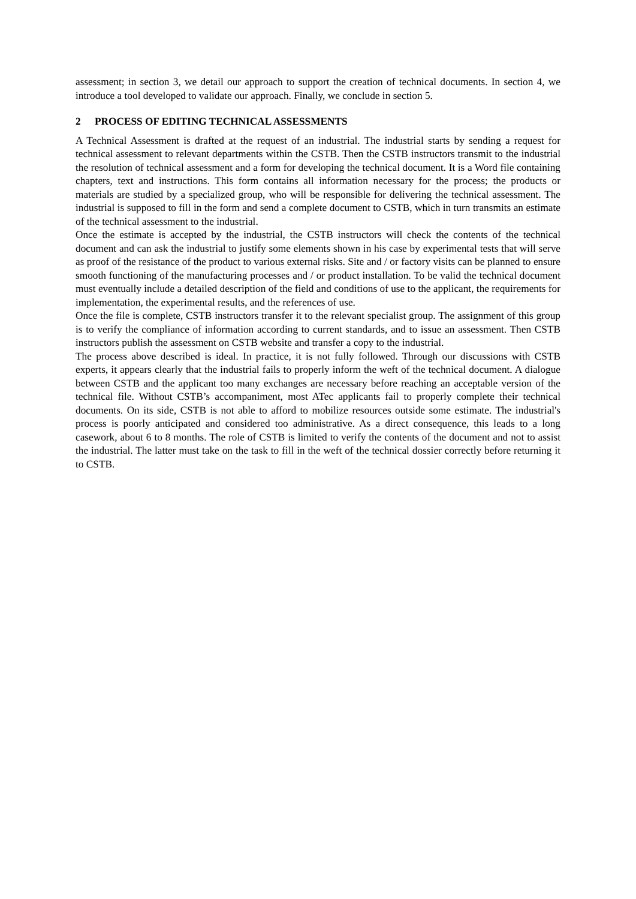assessment; in section 3, we detail our approach to support the creation of technical documents. In section 4, we introduce a tool developed to validate our approach. Finally, we conclude in section 5.
2 PROCESS OF EDITING TECHNICAL ASSESSMENTS
A Technical Assessment is drafted at the request of an industrial. The industrial starts by sending a request for technical assessment to relevant departments within the CSTB. Then the CSTB instructors transmit to the industrial the resolution of technical assessment and a form for developing the technical document. It is a Word file containing chapters, text and instructions. This form contains all information necessary for the process; the products or materials are studied by a specialized group, who will be responsible for delivering the technical assessment. The industrial is supposed to fill in the form and send a complete document to CSTB, which in turn transmits an estimate of the technical assessment to the industrial.
Once the estimate is accepted by the industrial, the CSTB instructors will check the contents of the technical document and can ask the industrial to justify some elements shown in his case by experimental tests that will serve as proof of the resistance of the product to various external risks. Site and / or factory visits can be planned to ensure smooth functioning of the manufacturing processes and / or product installation. To be valid the technical document must eventually include a detailed description of the field and conditions of use to the applicant, the requirements for implementation, the experimental results, and the references of use.
Once the file is complete, CSTB instructors transfer it to the relevant specialist group. The assignment of this group is to verify the compliance of information according to current standards, and to issue an assessment. Then CSTB instructors publish the assessment on CSTB website and transfer a copy to the industrial.
The process above described is ideal. In practice, it is not fully followed. Through our discussions with CSTB experts, it appears clearly that the industrial fails to properly inform the weft of the technical document. A dialogue between CSTB and the applicant too many exchanges are necessary before reaching an acceptable version of the technical file. Without CSTB’s accompaniment, most ATec applicants fail to properly complete their technical documents. On its side, CSTB is not able to afford to mobilize resources outside some estimate. The industrial's process is poorly anticipated and considered too administrative. As a direct consequence, this leads to a long casework, about 6 to 8 months. The role of CSTB is limited to verify the contents of the document and not to assist the industrial. The latter must take on the task to fill in the weft of the technical dossier correctly before returning it to CSTB.